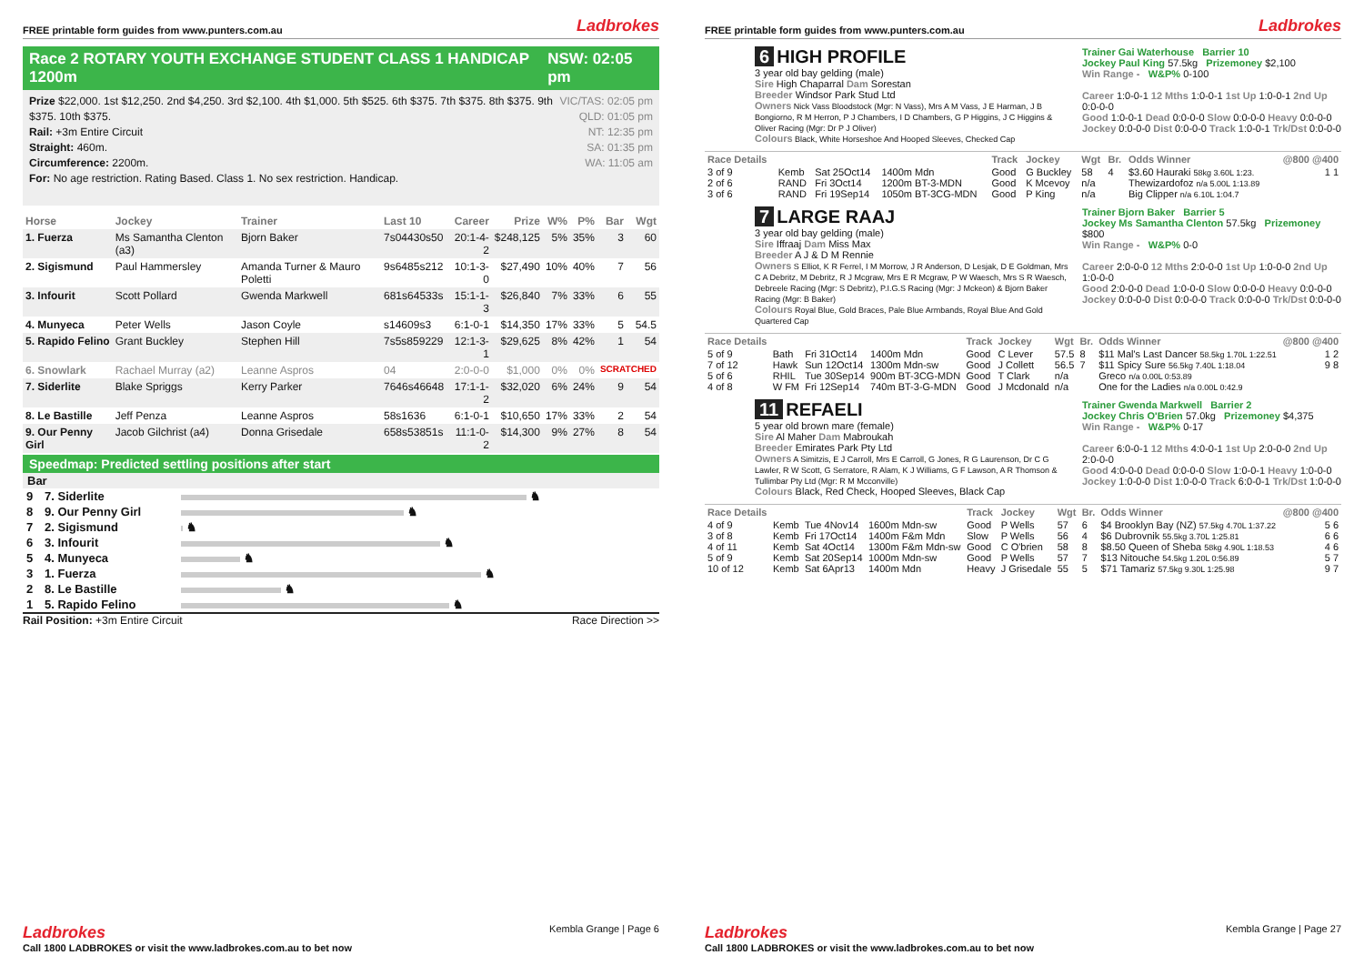FREE printable form guides from www.punters.com.au Ladbrokes
Race 2 ROTARY YOUTH EXCHANGE STUDENT CLASS 1 HANDICAP 1200m NSW: 02:05 pm
Prize $22,000. 1st $12,250. 2nd $4,250. 3rd $2,100. 4th $1,000. 5th $525. 6th $375. 7th $375. 8th $375. 9th $375. 10th $375.
Rail: +3m Entire Circuit
Straight: 460m.
Circumference: 2200m.
For: No age restriction. Rating Based. Class 1. No sex restriction. Handicap.
VIC/TAS: 02:05 pm
QLD: 01:05 pm
NT: 12:35 pm
SA: 01:35 pm
WA: 11:05 am
| Horse | Jockey | Trainer | Last 10 | Career | Prize | W% | P% | Bar | Wgt |
| --- | --- | --- | --- | --- | --- | --- | --- | --- | --- |
| 1. Fuerza | Ms Samantha Clenton (a3) | Bjorn Baker | 7s04430s50 | 20:1-4-2 | $248,125 | 5% | 35% | 3 | 60 |
| 2. Sigismund | Paul Hammersley | Amanda Turner & Mauro Poletti | 9s6485s212 | 10:1-3-0 | $27,490 | 10% | 40% | 7 | 56 |
| 3. Infourit | Scott Pollard | Gwenda Markwell | 681s64533s | 15:1-1-3 | $26,840 | 7% | 33% | 6 | 55 |
| 4. Munyeca | Peter Wells | Jason Coyle | s14609s3 | 6:1-0-1 | $14,350 | 17% | 33% | 5 | 54.5 |
| 5. Rapido Felino | Grant Buckley | Stephen Hill | 7s5s859229 | 12:1-3-1 | $29,625 | 8% | 42% | 1 | 54 |
| 6. Snowlark | Rachael Murray (a2) | Leanne Aspros | 04 | 2:0-0-0 | $1,000 | 0% | 0% | SCRATCHED | |
| 7. Siderlite | Blake Spriggs | Kerry Parker | 7646s46648 | 17:1-1-2 | $32,020 | 6% | 24% | 9 | 54 |
| 8. Le Bastille | Jeff Penza | Leanne Aspros | 58s1636 | 6:1-0-1 | $10,650 | 17% | 33% | 2 | 54 |
| 9. Our Penny Girl | Jacob Gilchrist (a4) | Donna Grisedale | 658s53851s | 11:1-0-2 | $14,300 | 9% | 27% | 8 | 54 |
Speedmap: Predicted settling positions after start
Bar
| 9 | 7. Siderlite | ♞ |
| 8 | 9. Our Penny Girl | ♞ |
| 7 | 2. Sigismund | ♞ |
| 6 | 3. Infourit | ♞ |
| 5 | 4. Munyeca | ♞ |
| 3 | 1. Fuerza | ♞ |
| 2 | 8. Le Bastille | ♞ |
| 1 | 5. Rapido Felino | ♞ |
Rail Position: +3m Entire Circuit Race Direction >>
Ladbrokes Kembla Grange | Page 6
Call 1800 LADBROKES or visit the www.ladbrokes.com.au to bet now
FREE printable form guides from www.punters.com.au Ladbrokes
6 HIGH PROFILE
3 year old bay gelding (male)
Sire High Chaparral Dam Sorestan
Breeder Windsor Park Stud Ltd
Owners Nick Vass Bloodstock (Mgr: N Vass), Mrs A M Vass, J E Harman, J B Bongiorno, R M Herron, P J Chambers, I D Chambers, G P Higgins, J C Higgins & Oliver Racing (Mgr: Dr P J Oliver)
Colours Black, White Horseshoe And Hooped Sleeves, Checked Cap
Trainer Gai Waterhouse Barrier 10
Jockey Paul King 57.5kg Prizemoney $2,100
Win Range - W&P% 0-100
Career 1:0-0-1 12 Mths 1:0-0-1 1st Up 1:0-0-1 2nd Up 0:0-0-0
Good 1:0-0-1 Dead 0:0-0-0 Slow 0:0-0-0 Heavy 0:0-0-0
Jockey 0:0-0-0 Dist 0:0-0-0 Track 1:0-0-1 Trk/Dst 0:0-0-0
| Race Details | | | | Track | Jockey | Wgt | Br. | Odds Winner | @800 @400 |
| --- | --- | --- | --- | --- | --- | --- | --- | --- | --- |
| 3 of 9 | Kemb | Sat 25Oct14 | 1400m Mdn | Good | G Buckley | 58 | 4 | $3.60 Hauraki 58kg 3.60L 1:23. | 1 1 |
| 2 of 6 | RAND | Fri 3Oct14 | 1200m BT-3-MDN | Good | K Mcevoy | n/a | | Thewizardofoz n/a 5.00L 1:13.89 | |
| 3 of 6 | RAND | Fri 19Sep14 | 1050m BT-3CG-MDN | Good | P King | n/a | | Big Clipper n/a 6.10L 1:04.7 | |
7 LARGE RAAJ
3 year old bay gelding (male)
Sire Iffraaj Dam Miss Max
Breeder A J & D M Rennie
Owners S Elliot, K R Ferrel, I M Morrow, J R Anderson, D Lesjak, D E Goldman, Mrs C A Debritz, M Debritz, R J Mcgraw, Mrs E R Mcgraw, P W Waesch, Mrs S R Waesch, Debreele Racing (Mgr: S Debritz), P.I.G.S Racing (Mgr: J Mckeon) & Bjorn Baker Racing (Mgr: B Baker)
Colours Royal Blue, Gold Braces, Pale Blue Armbands, Royal Blue And Gold Quartered Cap
Trainer Bjorn Baker Barrier 5
Jockey Ms Samantha Clenton 57.5kg Prizemoney $800
Win Range - W&P% 0-0
Career 2:0-0-0 12 Mths 2:0-0-0 1st Up 1:0-0-0 2nd Up 1:0-0-0
Good 2:0-0-0 Dead 1:0-0-0 Slow 0:0-0-0 Heavy 0:0-0-0
Jockey 0:0-0-0 Dist 0:0-0-0 Track 0:0-0-0 Trk/Dst 0:0-0-0
| Race Details | | | | Track | Jockey | Wgt | Br. | Odds Winner | @800 @400 |
| --- | --- | --- | --- | --- | --- | --- | --- | --- | --- |
| 5 of 9 | Bath | Fri 31Oct14 | 1400m Mdn | Good | C Lever | 57.5 | 8 | $11 Mal's Last Dancer 58.5kg 1.70L 1:22.51 | 1 2 |
| 7 of 12 | Hawk | Sun 12Oct14 | 1300m Mdn-sw | Good | J Collett | 56.5 | 7 | $11 Spicy Sure 56.5kg 7.40L 1:18.04 | 9 8 |
| 5 of 6 | RHIL | Tue 30Sep14 | 900m BT-3CG-MDN | Good | T Clark | n/a | | Greco n/a 0.00L 0:53.89 | |
| 4 of 8 | W FM | Fri 12Sep14 | 740m BT-3-G-MDN | Good | J Mcdonald | n/a | | One for the Ladies n/a 0.00L 0:42.9 | |
11 REFAELI
5 year old brown mare (female)
Sire Al Maher Dam Mabroukah
Breeder Emirates Park Pty Ltd
Owners A Simitzis, E J Carroll, Mrs E Carroll, G Jones, R G Laurenson, Dr C G Lawler, R W Scott, G Serratore, R Alam, K J Williams, G F Lawson, A R Thomson & Tullimbar Pty Ltd (Mgr: R M Mcconville)
Colours Black, Red Check, Hooped Sleeves, Black Cap
Trainer Gwenda Markwell Barrier 2
Jockey Chris O'Brien 57.0kg Prizemoney $4,375
Win Range - W&P% 0-17
Career 6:0-0-1 12 Mths 4:0-0-1 1st Up 2:0-0-0 2nd Up 2:0-0-0
Good 4:0-0-0 Dead 0:0-0-0 Slow 1:0-0-1 Heavy 1:0-0-0
Jockey 1:0-0-0 Dist 1:0-0-0 Track 6:0-0-1 Trk/Dst 1:0-0-0
| Race Details | | | | Track | Jockey | Wgt | Br. | Odds Winner | @800 @400 |
| --- | --- | --- | --- | --- | --- | --- | --- | --- | --- |
| 4 of 9 | Kemb | Tue 4Nov14 | 1600m Mdn-sw | Good | P Wells | 57 | 6 | $4 Brooklyn Bay (NZ) 57.5kg 4.70L 1:37.22 | 5 6 |
| 3 of 8 | Kemb | Fri 17Oct14 | 1400m F&m Mdn | Slow | P Wells | 56 | 4 | $6 Dubrovnik 55.5kg 3.70L 1:25.81 | 6 6 |
| 4 of 11 | Kemb | Sat 4Oct14 | 1300m F&m Mdn-sw | Good | C O'brien | 58 | 8 | $8.50 Queen of Sheba 58kg 4.90L 1:18.53 | 4 6 |
| 5 of 9 | Kemb | Sat 20Sep14 | 1000m Mdn-sw | Good | P Wells | 57 | 7 | $13 Nitouche 54.5kg 1.20L 0:56.89 | 5 7 |
| 10 of 12 | Kemb | Sat 6Apr13 | 1400m Mdn | Heavy | J Grisedale | 55 | 5 | $71 Tamariz 57.5kg 9.30L 1:25.98 | 9 7 |
Ladbrokes Kembla Grange | Page 27
Call 1800 LADBROKES or visit the www.ladbrokes.com.au to bet now